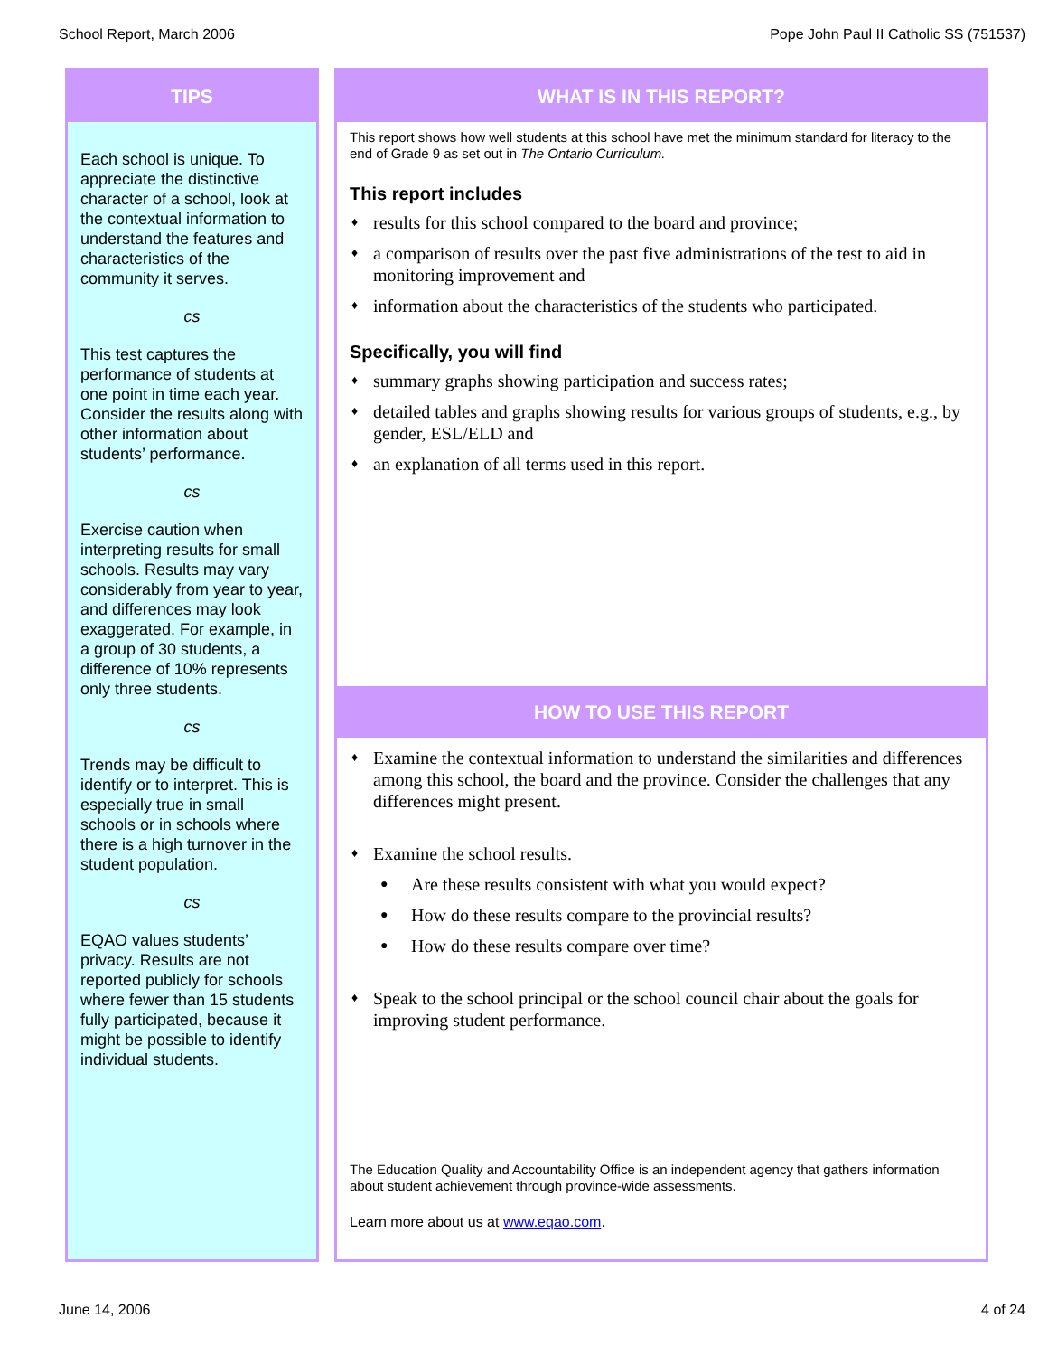School Report, March 2006 Pope John Paul II Catholic SS (751537)
TIPS
Each school is unique. To appreciate the distinctive character of a school, look at the contextual information to understand the features and characteristics of the community it serves.
cs
This test captures the performance of students at one point in time each year. Consider the results along with other information about students’ performance.
cs
Exercise caution when interpreting results for small schools. Results may vary considerably from year to year, and differences may look exaggerated. For example, in a group of 30 students, a difference of 10% represents only three students.
cs
Trends may be difficult to identify or to interpret. This is especially true in small schools or in schools where there is a high turnover in the student population.
cs
EQAO values students’ privacy. Results are not reported publicly for schools where fewer than 15 students fully participated, because it might be possible to identify individual students.
WHAT IS IN THIS REPORT?
This report shows how well students at this school have met the minimum standard for literacy to the end of Grade 9 as set out in The Ontario Curriculum.
This report includes
♦ results for this school compared to the board and province;
♦ a comparison of results over the past five administrations of the test to aid in monitoring improvement and
♦ information about the characteristics of the students who participated.
Specifically, you will find
♦ summary graphs showing participation and success rates;
♦ detailed tables and graphs showing results for various groups of students, e.g., by gender, ESL/ELD and
♦ an explanation of all terms used in this report.
HOW TO USE THIS REPORT
♦ Examine the contextual information to understand the similarities and differences among this school, the board and the province. Consider the challenges that any differences might present.
♦ Examine the school results.
● Are these results consistent with what you would expect?
● How do these results compare to the provincial results?
● How do these results compare over time?
♦ Speak to the school principal or the school council chair about the goals for improving student performance.
The Education Quality and Accountability Office is an independent agency that gathers information about student achievement through province-wide assessments.
Learn more about us at www.eqao.com.
June 14, 2006 4 of 24